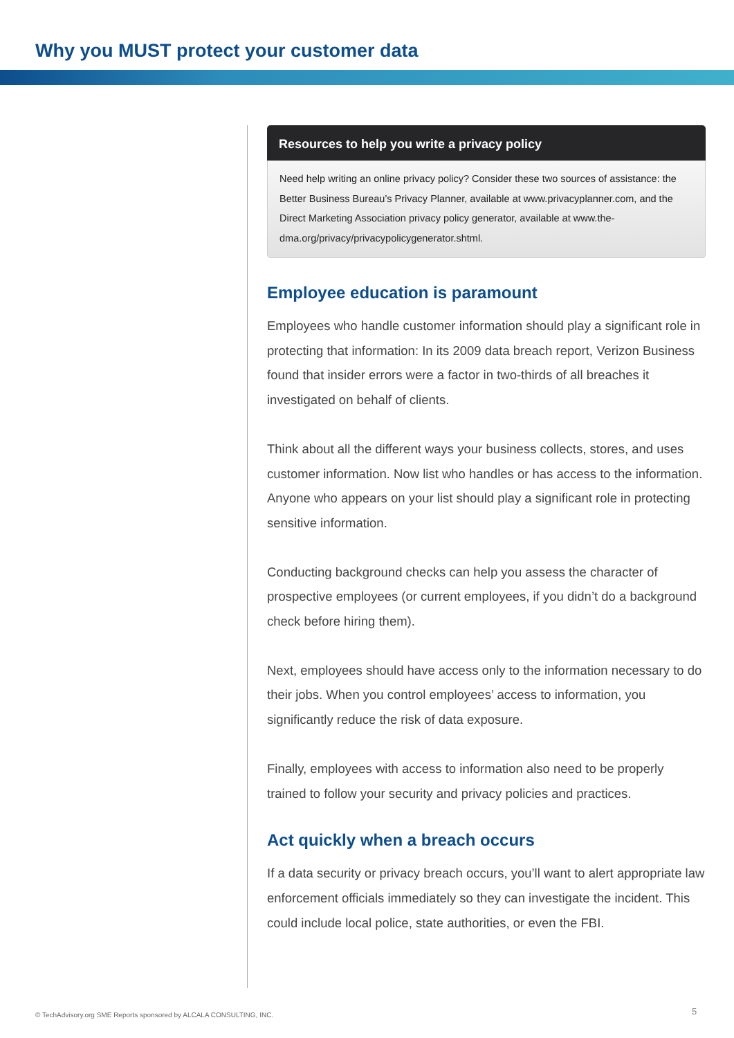Why you MUST protect your customer data
Resources to help you write a privacy policy
Need help writing an online privacy policy? Consider these two sources of assistance: the Better Business Bureau’s Privacy Planner, available at www.privacyplanner.com, and the Direct Marketing Association privacy policy generator, available at www.the-dma.org/privacy/privacypolicygenerator.shtml.
Employee education is paramount
Employees who handle customer information should play a significant role in protecting that information: In its 2009 data breach report, Verizon Business found that insider errors were a factor in two-thirds of all breaches it investigated on behalf of clients.
Think about all the different ways your business collects, stores, and uses customer information. Now list who handles or has access to the information. Anyone who appears on your list should play a significant role in protecting sensitive information.
Conducting background checks can help you assess the character of prospective employees (or current employees, if you didn’t do a background check before hiring them).
Next, employees should have access only to the information necessary to do their jobs. When you control employees’ access to information, you significantly reduce the risk of data exposure.
Finally, employees with access to information also need to be properly trained to follow your security and privacy policies and practices.
Act quickly when a breach occurs
If a data security or privacy breach occurs, you’ll want to alert appropriate law enforcement officials immediately so they can investigate the incident. This could include local police, state authorities, or even the FBI.
© TechAdvisory.org SME Reports sponsored by ALCALA CONSULTING, INC.
5